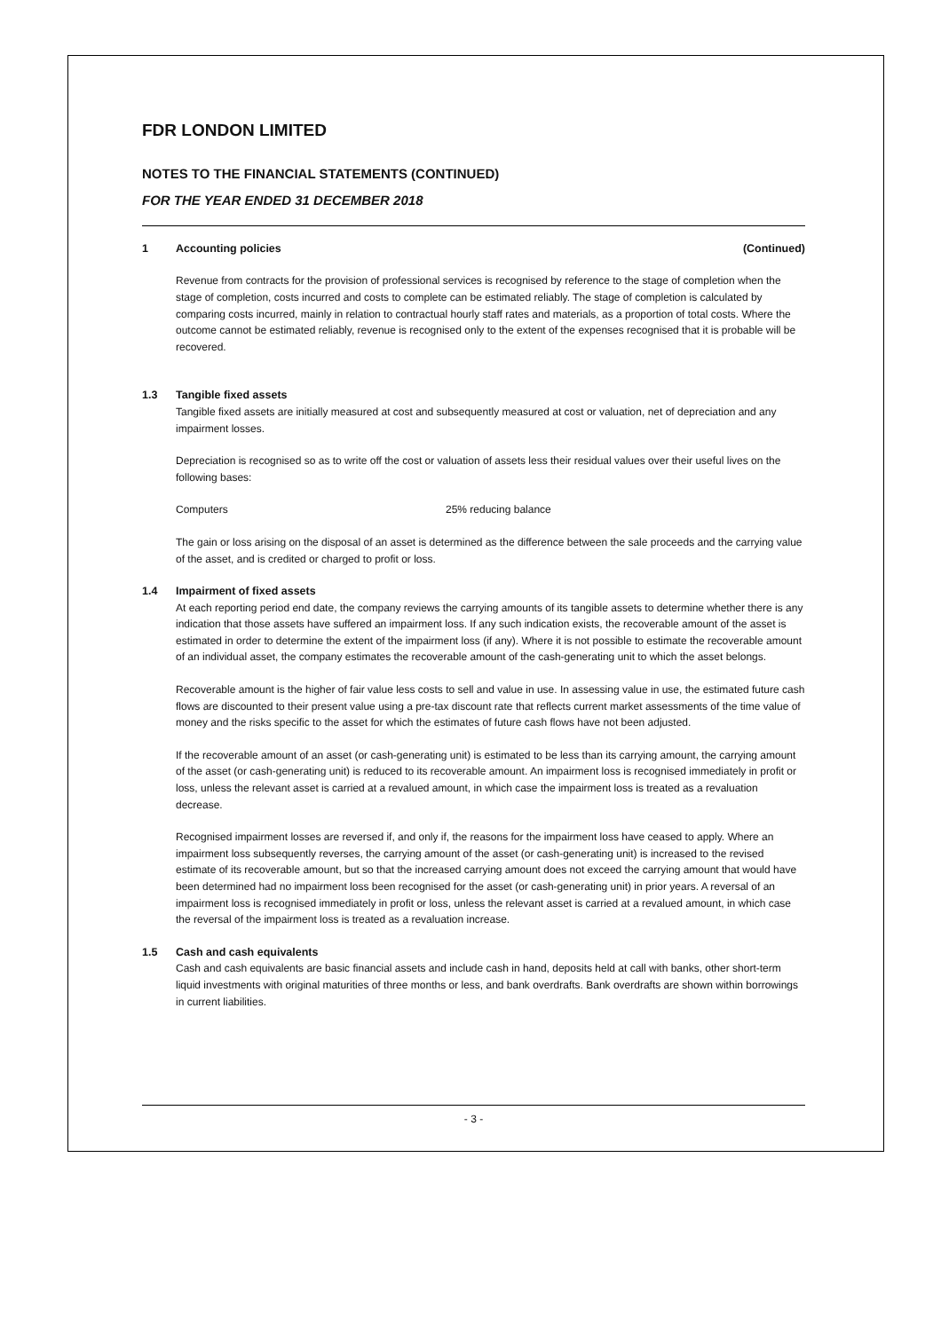FDR LONDON LIMITED
NOTES TO THE FINANCIAL STATEMENTS (CONTINUED)
FOR THE YEAR ENDED 31 DECEMBER 2018
1 Accounting policies (Continued)
Revenue from contracts for the provision of professional services is recognised by reference to the stage of completion when the stage of completion, costs incurred and costs to complete can be estimated reliably. The stage of completion is calculated by comparing costs incurred, mainly in relation to contractual hourly staff rates and materials, as a proportion of total costs. Where the outcome cannot be estimated reliably, revenue is recognised only to the extent of the expenses recognised that it is probable will be recovered.
1.3 Tangible fixed assets
Tangible fixed assets are initially measured at cost and subsequently measured at cost or valuation, net of depreciation and any impairment losses.
Depreciation is recognised so as to write off the cost or valuation of assets less their residual values over their useful lives on the following bases:
Computers 25% reducing balance
The gain or loss arising on the disposal of an asset is determined as the difference between the sale proceeds and the carrying value of the asset, and is credited or charged to profit or loss.
1.4 Impairment of fixed assets
At each reporting period end date, the company reviews the carrying amounts of its tangible assets to determine whether there is any indication that those assets have suffered an impairment loss. If any such indication exists, the recoverable amount of the asset is estimated in order to determine the extent of the impairment loss (if any). Where it is not possible to estimate the recoverable amount of an individual asset, the company estimates the recoverable amount of the cash-generating unit to which the asset belongs.
Recoverable amount is the higher of fair value less costs to sell and value in use. In assessing value in use, the estimated future cash flows are discounted to their present value using a pre-tax discount rate that reflects current market assessments of the time value of money and the risks specific to the asset for which the estimates of future cash flows have not been adjusted.
If the recoverable amount of an asset (or cash-generating unit) is estimated to be less than its carrying amount, the carrying amount of the asset (or cash-generating unit) is reduced to its recoverable amount. An impairment loss is recognised immediately in profit or loss, unless the relevant asset is carried at a revalued amount, in which case the impairment loss is treated as a revaluation decrease.
Recognised impairment losses are reversed if, and only if, the reasons for the impairment loss have ceased to apply. Where an impairment loss subsequently reverses, the carrying amount of the asset (or cash-generating unit) is increased to the revised estimate of its recoverable amount, but so that the increased carrying amount does not exceed the carrying amount that would have been determined had no impairment loss been recognised for the asset (or cash-generating unit) in prior years. A reversal of an impairment loss is recognised immediately in profit or loss, unless the relevant asset is carried at a revalued amount, in which case the reversal of the impairment loss is treated as a revaluation increase.
1.5 Cash and cash equivalents
Cash and cash equivalents are basic financial assets and include cash in hand, deposits held at call with banks, other short-term liquid investments with original maturities of three months or less, and bank overdrafts. Bank overdrafts are shown within borrowings in current liabilities.
- 3 -